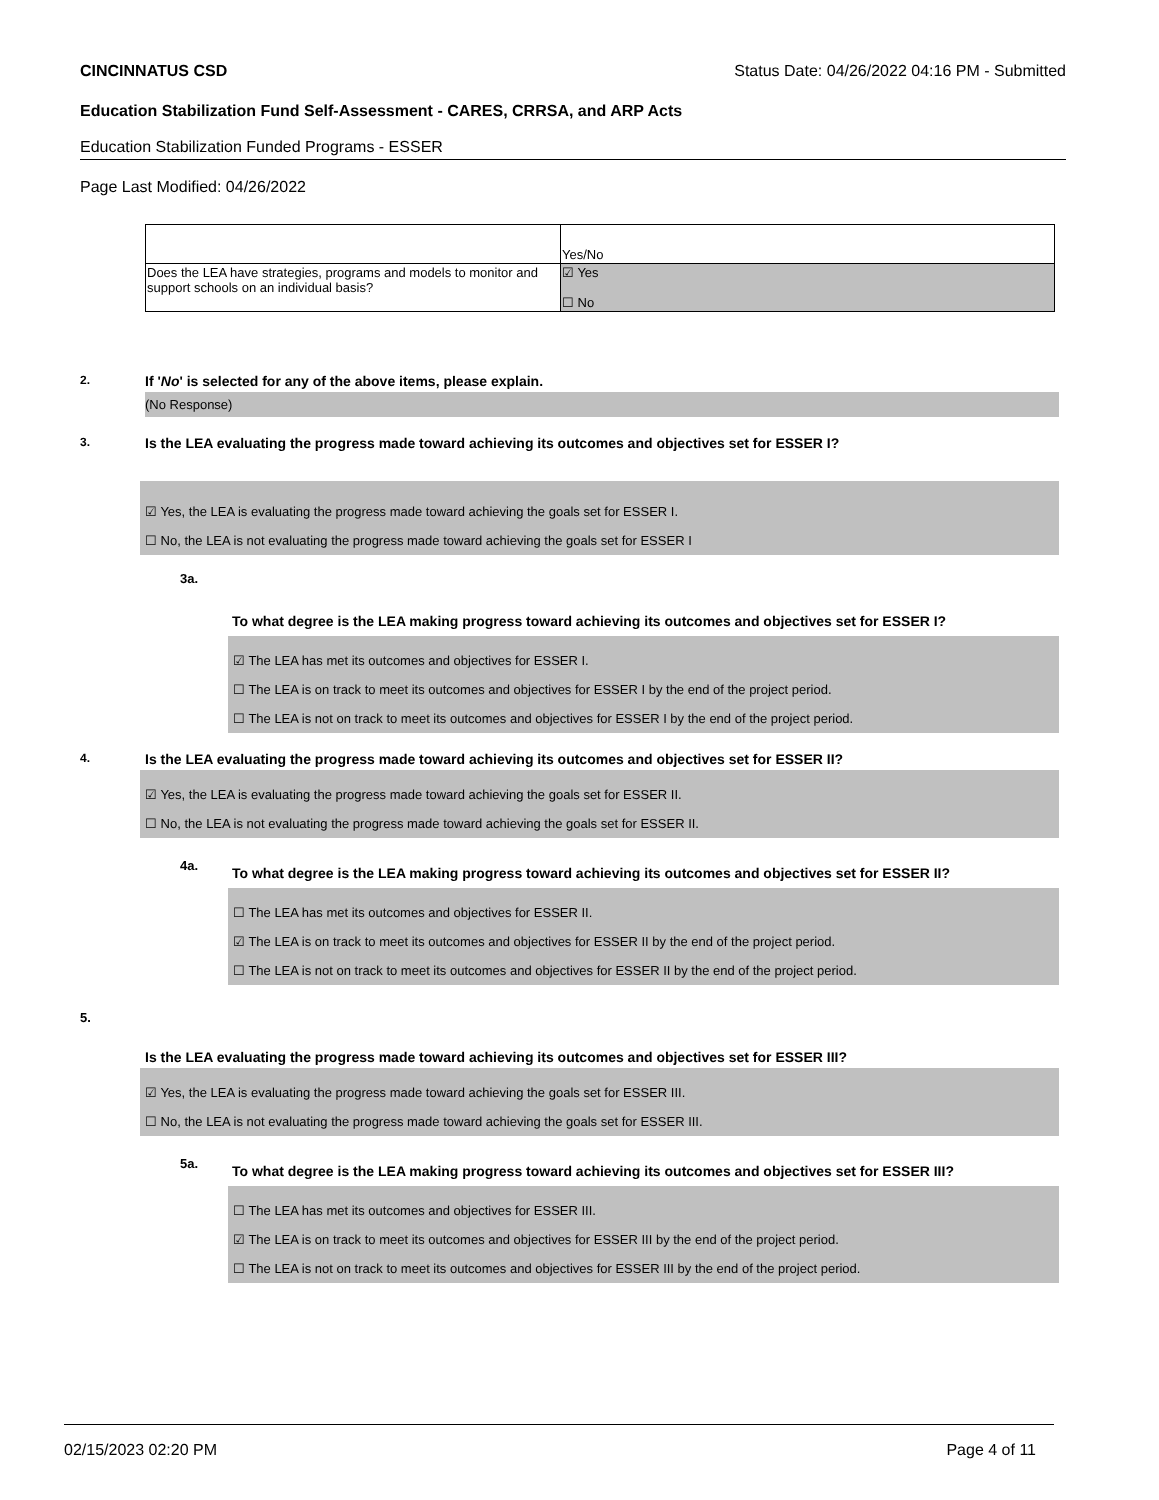CINCINNATUS CSD Status Date: 04/26/2022 04:16 PM - Submitted
Education Stabilization Fund Self-Assessment - CARES, CRRSA, and ARP Acts
Education Stabilization Funded Programs - ESSER
Page Last Modified: 04/26/2022
| | Yes/No |
| Does the LEA have strategies, programs and models to monitor and support schools on an individual basis? | ☑ Yes ☐ No |
2.
If 'No' is selected for any of the above items, please explain.
(No Response)
3.
Is the LEA evaluating the progress made toward achieving its outcomes and objectives set for ESSER I?
☑ Yes, the LEA is evaluating the progress made toward achieving the goals set for ESSER I.
☐ No, the LEA is not evaluating the progress made toward achieving the goals set for ESSER I
3a.
To what degree is the LEA making progress toward achieving its outcomes and objectives set for ESSER I?
☑ The LEA has met its outcomes and objectives for ESSER I.
☐ The LEA is on track to meet its outcomes and objectives for ESSER I by the end of the project period.
☐ The LEA is not on track to meet its outcomes and objectives for ESSER I by the end of the project period.
4.
Is the LEA evaluating the progress made toward achieving its outcomes and objectives set for ESSER II?
☑ Yes, the LEA is evaluating the progress made toward achieving the goals set for ESSER II.
☐ No, the LEA is not evaluating the progress made toward achieving the goals set for ESSER II.
4a.
To what degree is the LEA making progress toward achieving its outcomes and objectives set for ESSER II?
☐ The LEA has met its outcomes and objectives for ESSER II.
☑ The LEA is on track to meet its outcomes and objectives for ESSER II by the end of the project period.
☐ The LEA is not on track to meet its outcomes and objectives for ESSER II by the end of the project period.
5.
Is the LEA evaluating the progress made toward achieving its outcomes and objectives set for ESSER III?
☑ Yes, the LEA is evaluating the progress made toward achieving the goals set for ESSER III.
☐ No, the LEA is not evaluating the progress made toward achieving the goals set for ESSER III.
5a.
To what degree is the LEA making progress toward achieving its outcomes and objectives set for ESSER III?
☐ The LEA has met its outcomes and objectives for ESSER III.
☑ The LEA is on track to meet its outcomes and objectives for ESSER III by the end of the project period.
☐ The LEA is not on track to meet its outcomes and objectives for ESSER III by the end of the project period.
02/15/2023 02:20 PM Page 4 of 11